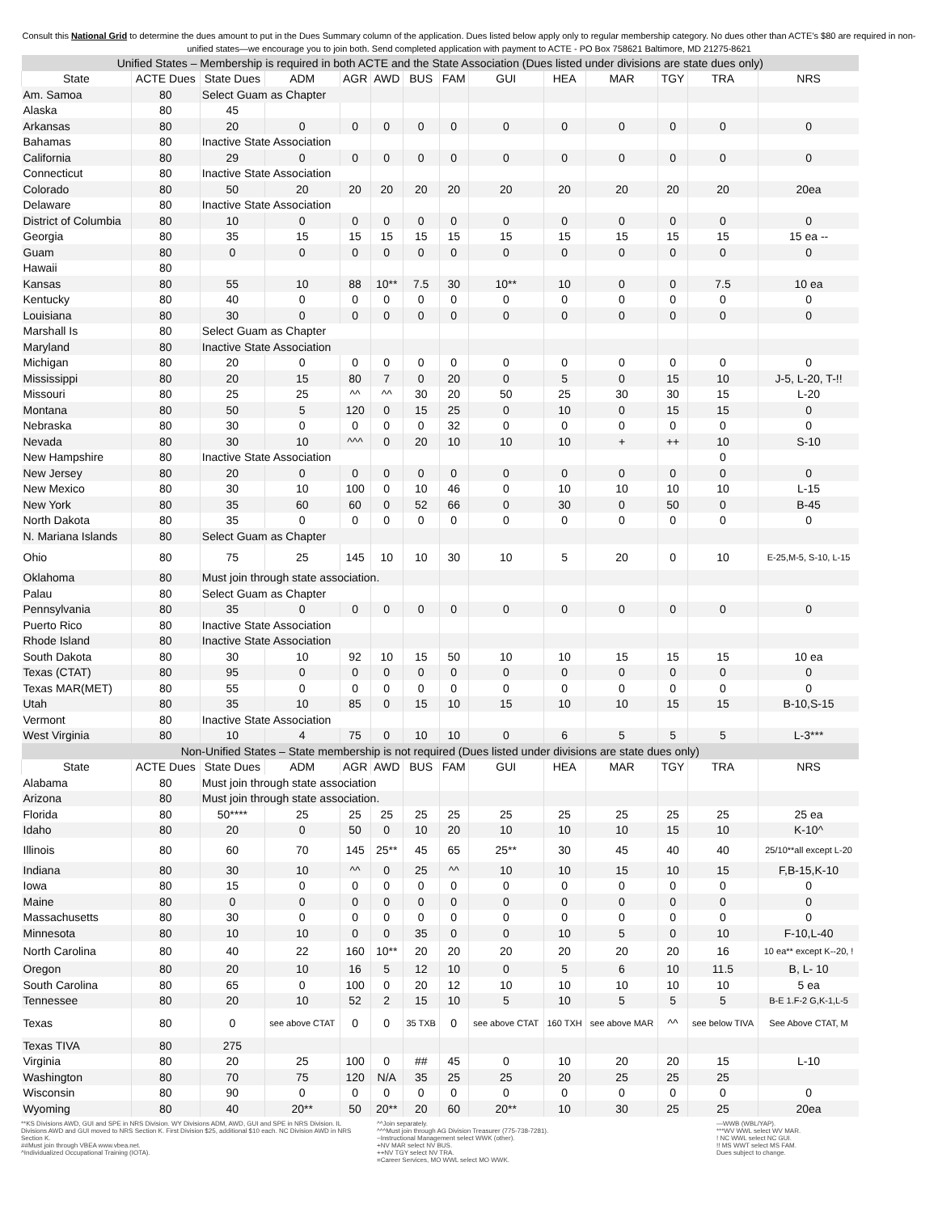Consult this National Grid to determine the dues amount to put in the Dues Summary column of the application. Dues listed below apply only to regular membership category. No dues other than ACTE's $80 are required in non-unified states—we encourage you to join both. Send completed application with payment to ACTE - PO Box 758621 Baltimore, MD 21275-8621
| Unified States – Membership is required in both ACTE and the State Association (Dues listed under divisions are state dues only) | | | | | | | | | | | | | |
| State | ACTE Dues | State Dues | ADM | AGR | AWD | BUS | FAM | GUI | HEA | MAR | TGY | TRA | NRS |
| Am. Samoa | 80 | Select Guam as Chapter | | | | | | | | | | | |
| Alaska | 80 | 45 | | | | | | | | | | | |
| Arkansas | 80 | 20 | 0 | 0 | 0 | 0 | 0 | 0 | 0 | 0 | 0 | 0 | 0 |
| Bahamas | 80 | Inactive State Association | | | | | | | | | | | |
| California | 80 | 29 | 0 | 0 | 0 | 0 | 0 | 0 | 0 | 0 | 0 | 0 | 0 |
| Connecticut | 80 | Inactive State Association | | | | | | | | | | | |
| Colorado | 80 | 50 | 20 | 20 | 20 | 20 | 20 | 20 | 20 | 20 | 20 | 20 | 20ea |
| Delaware | 80 | Inactive State Association | | | | | | | | | | | |
| District of Columbia | 80 | 10 | 0 | 0 | 0 | 0 | 0 | 0 | 0 | 0 | 0 | 0 | 0 |
| Georgia | 80 | 35 | 15 | 15 | 15 | 15 | 15 | 15 | 15 | 15 | 15 | 15 | 15 ea -- |
| Guam | 80 | 0 | 0 | 0 | 0 | 0 | 0 | 0 | 0 | 0 | 0 | 0 | 0 |
| Hawaii | 80 | | | | | | | | | | | | |
| Kansas | 80 | 55 | 10 | 88 | 10** | 7.5 | 30 | 10** | 10 | 0 | 0 | 7.5 | 10 ea |
| Kentucky | 80 | 40 | 0 | 0 | 0 | 0 | 0 | 0 | 0 | 0 | 0 | 0 | 0 |
| Louisiana | 80 | 30 | 0 | 0 | 0 | 0 | 0 | 0 | 0 | 0 | 0 | 0 | 0 |
| Marshall Is | 80 | Select Guam as Chapter | | | | | | | | | | | |
| Maryland | 80 | Inactive State Association | | | | | | | | | | | |
| Michigan | 80 | 20 | 0 | 0 | 0 | 0 | 0 | 0 | 0 | 0 | 0 | 0 | 0 |
| Mississippi | 80 | 20 | 15 | 80 | 7 | 0 | 20 | 0 | 5 | 0 | 15 | 10 | J-5, L-20, T-!! |
| Missouri | 80 | 25 | 25 | ^^ | ^^ | 30 | 20 | 50 | 25 | 30 | 30 | 15 | L-20 |
| Montana | 80 | 50 | 5 | 120 | 0 | 15 | 25 | 0 | 10 | 0 | 15 | 15 | 0 |
| Nebraska | 80 | 30 | 0 | 0 | 0 | 0 | 32 | 0 | 0 | 0 | 0 | 0 | 0 |
| Nevada | 80 | 30 | 10 | ^^^ | 0 | 20 | 10 | 10 | 10 | + | ++ | 10 | S-10 |
| New Hampshire | 80 | Inactive State Association | | | | | | | | | | 0 | |
| New Jersey | 80 | 20 | 0 | 0 | 0 | 0 | 0 | 0 | 0 | 0 | 0 | 0 | 0 |
| New Mexico | 80 | 30 | 10 | 100 | 0 | 10 | 46 | 0 | 10 | 10 | 10 | 10 | L-15 |
| New York | 80 | 35 | 60 | 60 | 0 | 52 | 66 | 0 | 30 | 0 | 50 | 0 | B-45 |
| North Dakota | 80 | 35 | 0 | 0 | 0 | 0 | 0 | 0 | 0 | 0 | 0 | 0 | 0 |
| N. Mariana Islands | 80 | Select Guam as Chapter | | | | | | | | | | | |
| Ohio | 80 | 75 | 25 | 145 | 10 | 10 | 30 | 10 | 5 | 20 | 0 | 10 | E-25,M-5, S-10, L-15 |
| Oklahoma | 80 | Must join through state association. | | | | | | | | | | | |
| Palau | 80 | Select Guam as Chapter | | | | | | | | | | | |
| Pennsylvania | 80 | 35 | 0 | 0 | 0 | 0 | 0 | 0 | 0 | 0 | 0 | 0 | 0 |
| Puerto Rico | 80 | Inactive State Association | | | | | | | | | | | |
| Rhode Island | 80 | Inactive State Association | | | | | | | | | | | |
| South Dakota | 80 | 30 | 10 | 92 | 10 | 15 | 50 | 10 | 10 | 15 | 15 | 15 | 10 ea |
| Texas (CTAT) | 80 | 95 | 0 | 0 | 0 | 0 | 0 | 0 | 0 | 0 | 0 | 0 | 0 |
| Texas MAR(MET) | 80 | 55 | 0 | 0 | 0 | 0 | 0 | 0 | 0 | 0 | 0 | 0 | 0 |
| Utah | 80 | 35 | 10 | 85 | 0 | 15 | 10 | 15 | 10 | 10 | 15 | 15 | B-10,S-15 |
| Vermont | 80 | Inactive State Association | | | | | | | | | | | |
| West Virginia | 80 | 10 | 4 | 75 | 0 | 10 | 10 | 0 | 6 | 5 | 5 | 5 | L-3*** |
| Non-Unified States – State membership is not required (Dues listed under divisions are state dues only) | | | | | | | | | | | | | |
| State | ACTE Dues | State Dues | ADM | AGR | AWD | BUS | FAM | GUI | HEA | MAR | TGY | TRA | NRS |
| Alabama | 80 | Must join through state association | | | | | | | | | | | |
| Arizona | 80 | Must join through state association. | | | | | | | | | | | |
| Florida | 80 | 50**** | 25 | 25 | 25 | 25 | 25 | 25 | 25 | 25 | 25 | 25 | 25 ea |
| Idaho | 80 | 20 | 0 | 50 | 0 | 10 | 20 | 10 | 10 | 10 | 15 | 10 | K-10^ |
| Illinois | 80 | 60 | 70 | 145 | 25** | 45 | 65 | 25** | 30 | 45 | 40 | 40 | 25/10**all except L-20 |
| Indiana | 80 | 30 | 10 | ^^ | 0 | 25 | ^^ | 10 | 10 | 15 | 10 | 15 | F,B-15,K-10 |
| Iowa | 80 | 15 | 0 | 0 | 0 | 0 | 0 | 0 | 0 | 0 | 0 | 0 | 0 |
| Maine | 80 | 0 | 0 | 0 | 0 | 0 | 0 | 0 | 0 | 0 | 0 | 0 | 0 |
| Massachusetts | 80 | 30 | 0 | 0 | 0 | 0 | 0 | 0 | 0 | 0 | 0 | 0 | 0 |
| Minnesota | 80 | 10 | 10 | 0 | 0 | 35 | 0 | 0 | 10 | 5 | 0 | 10 | F-10,L-40 |
| North Carolina | 80 | 40 | 22 | 160 | 10** | 20 | 20 | 20 | 20 | 20 | 20 | 16 | 10 ea** except K--20, ! |
| Oregon | 80 | 20 | 10 | 16 | 5 | 12 | 10 | 0 | 5 | 6 | 10 | 11.5 | B, L- 10 |
| South Carolina | 80 | 65 | 0 | 100 | 0 | 20 | 12 | 10 | 10 | 10 | 10 | 10 | 5 ea |
| Tennessee | 80 | 20 | 10 | 52 | 2 | 15 | 10 | 5 | 10 | 5 | 5 | 5 | B-E 1.F-2 G,K-1,L-5 |
| Texas | 80 | 0 | see above CTAT | 0 | 0 | 35 TXB | 0 | see above CTAT | 160 TXH | see above MAR | ^^ | see below TIVA | See Above CTAT, M |
| Texas TIVA | 80 | 275 | | | | | | | | | | | |
| Virginia | 80 | 20 | 25 | 100 | 0 | ## | 45 | 0 | 10 | 20 | 20 | 15 | L-10 |
| Washington | 80 | 70 | 75 | 120 | N/A | 35 | 25 | 25 | 20 | 25 | 25 | 25 | |
| Wisconsin | 80 | 90 | 0 | 0 | 0 | 0 | 0 | 0 | 0 | 0 | 0 | 0 | 0 |
| Wyoming | 80 | 40 | 20** | 50 | 20** | 20 | 60 | 20** | 10 | 30 | 25 | 25 | 20ea |
**KS Divisions AWD, GUI and SPE in NRS Division. WY Divisions ADM, AWD, GUI and SPE in NRS Division. IL Divisions AWD and GUI moved to NRS Section K. First Division $25, additional $10 each. NC Division AWD in NRS Section K.
##Must join through VBEA www.vbea.net.
^Individualized Occupational Training (IOTA).
^^Join separately.
^^^Must join through AG Division Treasurer (775-738-7281).
~Instructional Management select WWK (other).
+NV MAR select NV BUS.
++NV TGY select NV TRA.
=Career Services, MO WWL select MO WWK.
—WWB (WBL/YAP).
***WV WWL select WV MAR.
! NC WWL select NC GUI.
!! MS WWT select MS FAM.
Dues subject to change.